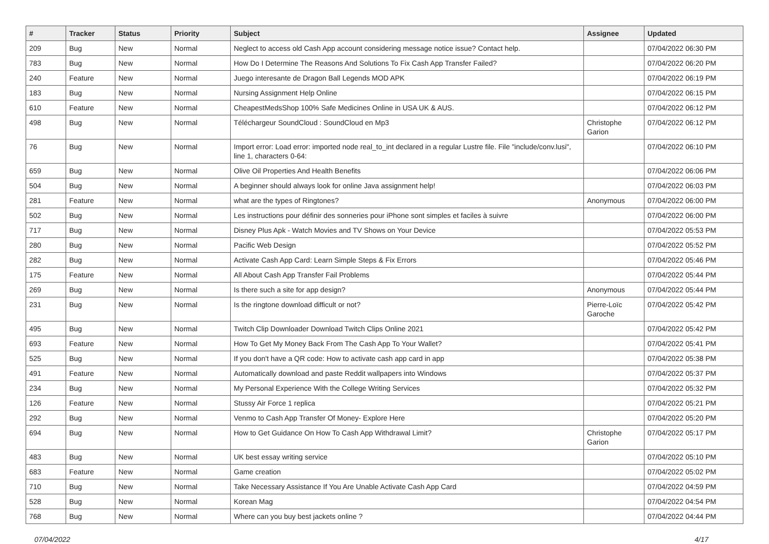| # | Tracker | Status | Priority | Subject | Assignee | Updated |
| --- | --- | --- | --- | --- | --- | --- |
| 209 | Bug | New | Normal | Neglect to access old Cash App account considering message notice issue? Contact help. | | 07/04/2022 06:30 PM |
| 783 | Bug | New | Normal | How Do I Determine The Reasons And Solutions To Fix Cash App Transfer Failed? | | 07/04/2022 06:20 PM |
| 240 | Feature | New | Normal | Juego interesante de Dragon Ball Legends MOD APK | | 07/04/2022 06:19 PM |
| 183 | Bug | New | Normal | Nursing Assignment Help Online | | 07/04/2022 06:15 PM |
| 610 | Feature | New | Normal | CheapestMedsShop 100% Safe Medicines Online in USA UK & AUS. | | 07/04/2022 06:12 PM |
| 498 | Bug | New | Normal | Téléchargeur SoundCloud : SoundCloud en Mp3 | Christophe Garion | 07/04/2022 06:12 PM |
| 76 | Bug | New | Normal | Import error: Load error: imported node real_to_int declared in a regular Lustre file. File "include/conv.lusi", line 1, characters 0-64: | | 07/04/2022 06:10 PM |
| 659 | Bug | New | Normal | Olive Oil Properties And Health Benefits | | 07/04/2022 06:06 PM |
| 504 | Bug | New | Normal | A beginner should always look for online Java assignment help! | | 07/04/2022 06:03 PM |
| 281 | Feature | New | Normal | what are the types of Ringtones? | Anonymous | 07/04/2022 06:00 PM |
| 502 | Bug | New | Normal | Les instructions pour définir des sonneries pour iPhone sont simples et faciles à suivre | | 07/04/2022 06:00 PM |
| 717 | Bug | New | Normal | Disney Plus Apk - Watch Movies and TV Shows on Your Device | | 07/04/2022 05:53 PM |
| 280 | Bug | New | Normal | Pacific Web Design | | 07/04/2022 05:52 PM |
| 282 | Bug | New | Normal | Activate Cash App Card: Learn Simple Steps & Fix Errors | | 07/04/2022 05:46 PM |
| 175 | Feature | New | Normal | All About Cash App Transfer Fail Problems | | 07/04/2022 05:44 PM |
| 269 | Bug | New | Normal | Is there such a site for app design? | Anonymous | 07/04/2022 05:44 PM |
| 231 | Bug | New | Normal | Is the ringtone download difficult or not? | Pierre-Loïc Garoche | 07/04/2022 05:42 PM |
| 495 | Bug | New | Normal | Twitch Clip Downloader Download Twitch Clips Online 2021 | | 07/04/2022 05:42 PM |
| 693 | Feature | New | Normal | How To Get My Money Back From The Cash App To Your Wallet? | | 07/04/2022 05:41 PM |
| 525 | Bug | New | Normal | If you don't have a QR code: How to activate cash app card in app | | 07/04/2022 05:38 PM |
| 491 | Feature | New | Normal | Automatically download and paste Reddit wallpapers into Windows | | 07/04/2022 05:37 PM |
| 234 | Bug | New | Normal | My Personal Experience With the College Writing Services | | 07/04/2022 05:32 PM |
| 126 | Feature | New | Normal | Stussy Air Force 1 replica | | 07/04/2022 05:21 PM |
| 292 | Bug | New | Normal | Venmo to Cash App Transfer Of Money- Explore Here | | 07/04/2022 05:20 PM |
| 694 | Bug | New | Normal | How to Get Guidance On How To Cash App Withdrawal Limit? | Christophe Garion | 07/04/2022 05:17 PM |
| 483 | Bug | New | Normal | UK best essay writing service | | 07/04/2022 05:10 PM |
| 683 | Feature | New | Normal | Game creation | | 07/04/2022 05:02 PM |
| 710 | Bug | New | Normal | Take Necessary Assistance If You Are Unable Activate Cash App Card | | 07/04/2022 04:59 PM |
| 528 | Bug | New | Normal | Korean Mag | | 07/04/2022 04:54 PM |
| 768 | Bug | New | Normal | Where can you buy best jackets online ? | | 07/04/2022 04:44 PM |
07/04/2022 4/17